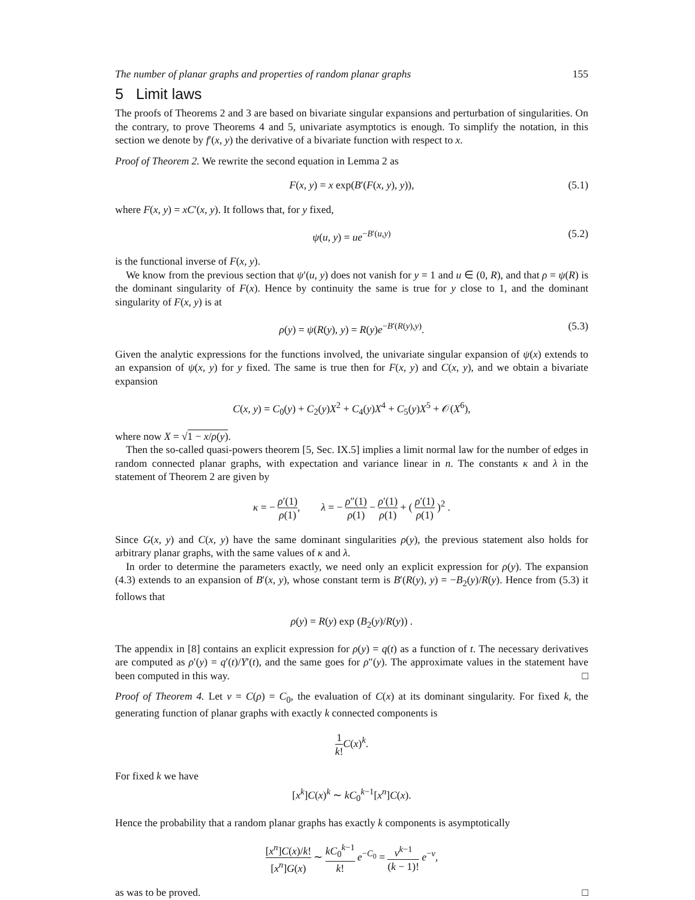The number of planar graphs and properties of random planar graphs 155
5 Limit laws
The proofs of Theorems 2 and 3 are based on bivariate singular expansions and perturbation of singularities. On the contrary, to prove Theorems 4 and 5, univariate asymptotics is enough. To simplify the notation, in this section we denote by f′(x, y) the derivative of a bivariate function with respect to x.
Proof of Theorem 2. We rewrite the second equation in Lemma 2 as
F(x, y) = x exp(B′(F(x, y), y)), (5.1)
where F(x, y) = xC′(x, y). It follows that, for y fixed,
ψ(u, y) = ue<sup>−B′(u,y)</sup> (5.2)
is the functional inverse of F(x, y).
We know from the previous section that ψ′(u, y) does not vanish for y = 1 and u ∈ (0, R), and that ρ = ψ(R) is the dominant singularity of F(x). Hence by continuity the same is true for y close to 1, and the dominant singularity of F(x, y) is at
ρ(y) = ψ(R(y), y) = R(y)e<sup>−B′(R(y),y)</sup>. (5.3)
Given the analytic expressions for the functions involved, the univariate singular expansion of ψ(x) extends to an expansion of ψ(x, y) for y fixed. The same is true then for F(x, y) and C(x, y), and we obtain a bivariate expansion
C(x, y) = C<sub>0</sub>(y) + C<sub>2</sub>(y)X<sup>2</sup> + C<sub>4</sub>(y)X<sup>4</sup> + C<sub>5</sub>(y)X<sup>5</sup> + 𝒪(X<sup>6</sup>),
where now X = √1 − x/ρ(y).
Then the so-called quasi-powers theorem [5, Sec. IX.5] implies a limit normal law for the number of edges in random connected planar graphs, with expectation and variance linear in n. The constants κ and λ in the statement of Theorem 2 are given by
κ = − ρ′(1) ρ(1), λ = − ρ″(1) ρ(1) − ρ′(1) ρ(1) + ( ρ′(1) ρ(1) )<sup>2</sup> .
Since G(x, y) and C(x, y) have the same dominant singularities ρ(y), the previous statement also holds for arbitrary planar graphs, with the same values of κ and λ.
In order to determine the parameters exactly, we need only an explicit expression for ρ(y). The expansion (4.3) extends to an expansion of B′(x, y), whose constant term is B′(R(y), y) = −B<sub>2</sub>(y)/R(y). Hence from (5.3) it follows that
ρ(y) = R(y) exp (B<sub>2</sub>(y)/R(y)) .
The appendix in [8] contains an explicit expression for ρ(y) = q(t) as a function of t. The necessary derivatives are computed as ρ′(y) = q′(t)/Y′(t), and the same goes for ρ″(y). The approximate values in the statement have been computed in this way. □
Proof of Theorem 4. Let ν = C(ρ) = C<sub>0</sub>, the evaluation of C(x) at its dominant singularity. For fixed k, the generating function of planar graphs with exactly k connected components is
1 k!C(x)<sup>k</sup>.
For fixed k we have
[x<sup>k</sup>]C(x)<sup>k</sup> ∼ kC<sub>0</sub><sup>k−1</sup>[x<sup>n</sup>]C(x).
Hence the probability that a random planar graphs has exactly k components is asymptotically
[x<sup>n</sup>]C(x)/k! [x<sup>n</sup>]G(x) ∼ kC<sub>0</sub><sup>k−1</sup> k! e<sup>−C<sub>0</sub></sup> = ν<sup>k−1</sup> (k − 1)! e<sup>−ν</sup>,
as was to be proved. □